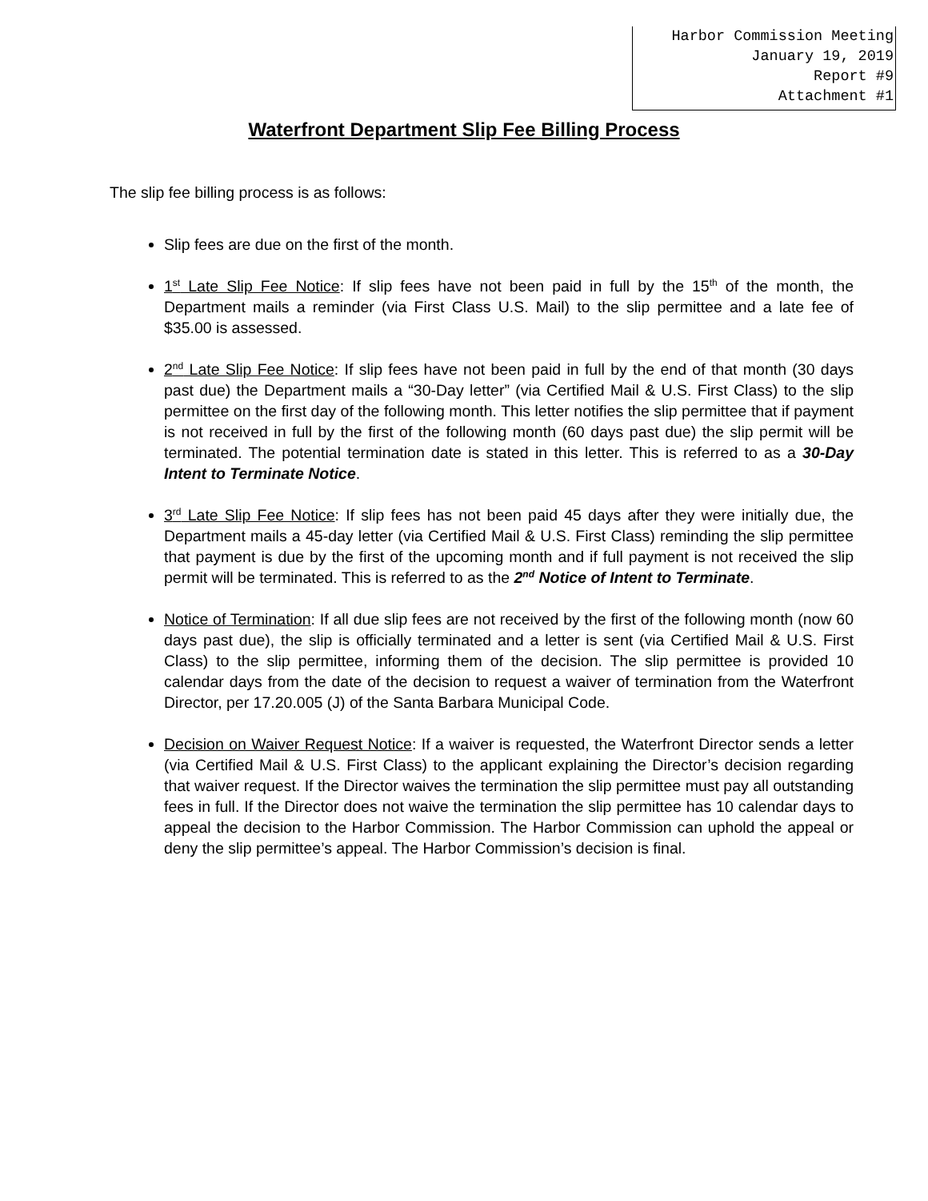Harbor Commission Meeting
January 19, 2019
Report #9
Attachment #1
Waterfront Department Slip Fee Billing Process
The slip fee billing process is as follows:
Slip fees are due on the first of the month.
1<sup>st</sup> Late Slip Fee Notice: If slip fees have not been paid in full by the 15<sup>th</sup> of the month, the Department mails a reminder (via First Class U.S. Mail) to the slip permittee and a late fee of $35.00 is assessed.
2<sup>nd</sup> Late Slip Fee Notice: If slip fees have not been paid in full by the end of that month (30 days past due) the Department mails a “30-Day letter” (via Certified Mail & U.S. First Class) to the slip permittee on the first day of the following month. This letter notifies the slip permittee that if payment is not received in full by the first of the following month (60 days past due) the slip permit will be terminated. The potential termination date is stated in this letter. This is referred to as a 30-Day Intent to Terminate Notice.
3<sup>rd</sup> Late Slip Fee Notice: If slip fees has not been paid 45 days after they were initially due, the Department mails a 45-day letter (via Certified Mail & U.S. First Class) reminding the slip permittee that payment is due by the first of the upcoming month and if full payment is not received the slip permit will be terminated. This is referred to as the 2<sup>nd</sup> Notice of Intent to Terminate.
Notice of Termination: If all due slip fees are not received by the first of the following month (now 60 days past due), the slip is officially terminated and a letter is sent (via Certified Mail & U.S. First Class) to the slip permittee, informing them of the decision. The slip permittee is provided 10 calendar days from the date of the decision to request a waiver of termination from the Waterfront Director, per 17.20.005 (J) of the Santa Barbara Municipal Code.
Decision on Waiver Request Notice: If a waiver is requested, the Waterfront Director sends a letter (via Certified Mail & U.S. First Class) to the applicant explaining the Director’s decision regarding that waiver request. If the Director waives the termination the slip permittee must pay all outstanding fees in full. If the Director does not waive the termination the slip permittee has 10 calendar days to appeal the decision to the Harbor Commission. The Harbor Commission can uphold the appeal or deny the slip permittee’s appeal. The Harbor Commission’s decision is final.